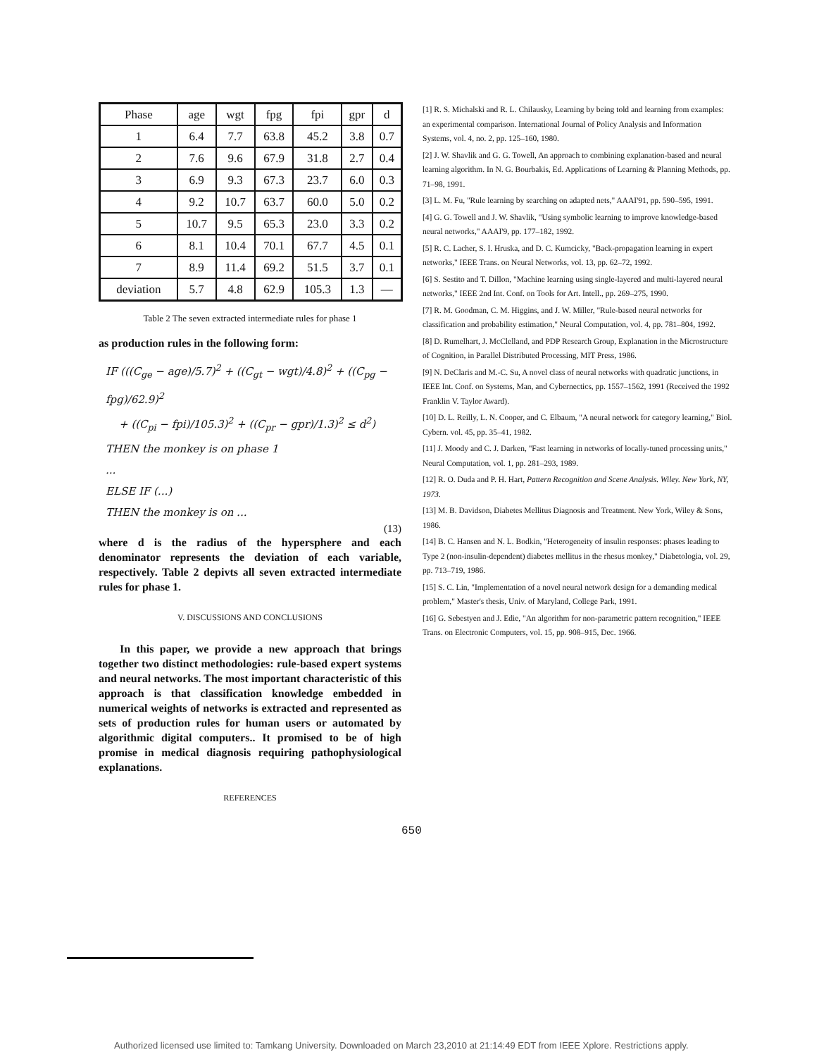| Phase | age | wgt | fpg | fpi | gpr | d |
| --- | --- | --- | --- | --- | --- | --- |
| 1 | 6.4 | 7.7 | 63.8 | 45.2 | 3.8 | 0.7 |
| 2 | 7.6 | 9.6 | 67.9 | 31.8 | 2.7 | 0.4 |
| 3 | 6.9 | 9.3 | 67.3 | 23.7 | 6.0 | 0.3 |
| 4 | 9.2 | 10.7 | 63.7 | 60.0 | 5.0 | 0.2 |
| 5 | 10.7 | 9.5 | 65.3 | 23.0 | 3.3 | 0.2 |
| 6 | 8.1 | 10.4 | 70.1 | 67.7 | 4.5 | 0.1 |
| 7 | 8.9 | 11.4 | 69.2 | 51.5 | 3.7 | 0.1 |
| deviation | 5.7 | 4.8 | 62.9 | 105.3 | 1.3 | — |
Table 2 The seven extracted intermediate rules for phase 1
as production rules in the following form:
IF (((C<sub>ge</sub> − age)/5.7)<sup>2</sup> + ((C<sub>gt</sub> − wgt)/4.8)<sup>2</sup> + ((C<sub>pg</sub> − fpg)/62.9)<sup>2</sup>
+ ((C<sub>pi</sub> − fpi)/105.3)<sup>2</sup> + ((C<sub>pr</sub> − gpr)/1.3)<sup>2</sup> ≤ d<sup>2</sup>)
THEN the monkey is on phase 1
...
ELSE IF (...)
THEN the monkey is on ...
(13)
where d is the radius of the hypersphere and each denominator represents the deviation of each variable, respectively. Table 2 depivts all seven extracted intermediate rules for phase 1.
V. DISCUSSIONS AND CONCLUSIONS
In this paper, we provide a new approach that brings together two distinct methodologies: rule-based expert systems and neural networks. The most important characteristic of this approach is that classification knowledge embedded in numerical weights of networks is extracted and represented as sets of production rules for human users or automated by algorithmic digital computers.. It promised to be of high promise in medical diagnosis requiring pathophysiological explanations.
REFERENCES
[1] R. S. Michalski and R. L. Chilausky, Learning by being told and learning from examples: an experimental comparison. International Journal of Policy Analysis and Information Systems, vol. 4, no. 2, pp. 125–160, 1980.
[2] J. W. Shavlik and G. G. Towell, An approach to combining explanation-based and neural learning algorithm. In N. G. Bourbakis, Ed. Applications of Learning & Planning Methods, pp. 71–98, 1991.
[3] L. M. Fu, "Rule learning by searching on adapted nets," AAAI'91, pp. 590–595, 1991.
[4] G. G. Towell and J. W. Shavlik, "Using symbolic learning to improve knowledge-based neural networks," AAAI'9, pp. 177–182, 1992.
[5] R. C. Lacher, S. I. Hruska, and D. C. Kumcicky, "Back-propagation learning in expert networks," IEEE Trans. on Neural Networks, vol. 13, pp. 62–72, 1992.
[6] S. Sestito and T. Dillon, "Machine learning using single-layered and multi-layered neural networks," IEEE 2nd Int. Conf. on Tools for Art. Intell., pp. 269–275, 1990.
[7] R. M. Goodman, C. M. Higgins, and J. W. Miller, "Rule-based neural networks for classification and probability estimation," Neural Computation, vol. 4, pp. 781–804, 1992.
[8] D. Rumelhart, J. McClelland, and PDP Research Group, Explanation in the Microstructure of Cognition, in Parallel Distributed Processing, MIT Press, 1986.
[9] N. DeClaris and M.-C. Su, A novel class of neural networks with quadratic junctions, in IEEE Int. Conf. on Systems, Man, and Cybernectics, pp. 1557–1562, 1991 (Received the 1992 Franklin V. Taylor Award).
[10] D. L. Reilly, L. N. Cooper, and C. Elbaum, "A neural network for category learning," Biol. Cybern. vol. 45, pp. 35–41, 1982.
[11] J. Moody and C. J. Darken, "Fast learning in networks of locally-tuned processing units," Neural Computation, vol. 1, pp. 281–293, 1989.
[12] R. O. Duda and P. H. Hart, Pattern Recognition and Scene Analysis. Wiley. New York, NY, 1973.
[13] M. B. Davidson, Diabetes Mellitus Diagnosis and Treatment. New York, Wiley & Sons, 1986.
[14] B. C. Hansen and N. L. Bodkin, "Heterogeneity of insulin responses: phases leading to Type 2 (non-insulin-dependent) diabetes mellitus in the rhesus monkey," Diabetologia, vol. 29, pp. 713–719, 1986.
[15] S. C. Lin, "Implementation of a novel neural network design for a demanding medical problem," Master's thesis, Univ. of Maryland, College Park, 1991.
[16] G. Sebestyen and J. Edie, "An algorithm for non-parametric pattern recognition," IEEE Trans. on Electronic Computers, vol. 15, pp. 908–915, Dec. 1966.
650
Authorized licensed use limited to: Tamkang University. Downloaded on March 23,2010 at 21:14:49 EDT from IEEE Xplore. Restrictions apply.